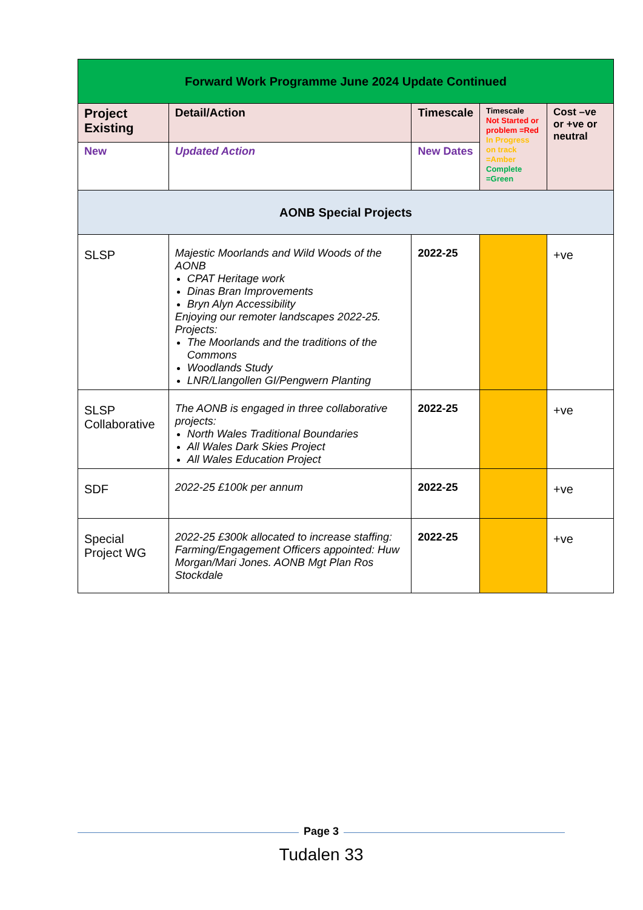| Forward Work Programme June 2024 Update Continued | | | | |
| --- | --- | --- | --- | --- |
| Project Existing | Detail/Action | Timescale | Timescale Not Started or problem =Red In Progress on track =Amber Complete =Green | Cost –ve or +ve or neutral |
| New | Updated Action | New Dates | | |
| AONB Special Projects | | | | |
| SLSP | Majestic Moorlands and Wild Woods of the AONB CPAT Heritage work Dinas Bran Improvements Bryn Alyn Accessibility Enjoying our remoter landscapes 2022-25. Projects: The Moorlands and the traditions of the Commons Woodlands Study LNR/Llangollen GI/Pengwern Planting | 2022-25 | | +ve |
| SLSP Collaborative | The AONB is engaged in three collaborative projects: North Wales Traditional Boundaries All Wales Dark Skies Project All Wales Education Project | 2022-25 | | +ve |
| SDF | 2022-25 £100k per annum | 2022-25 | | +ve |
| Special Project WG | 2022-25 £300k allocated to increase staffing: Farming/Engagement Officers appointed: Huw Morgan/Mari Jones. AONB Mgt Plan Ros Stockdale | 2022-25 | | +ve |
Page 3
Tudalen 33